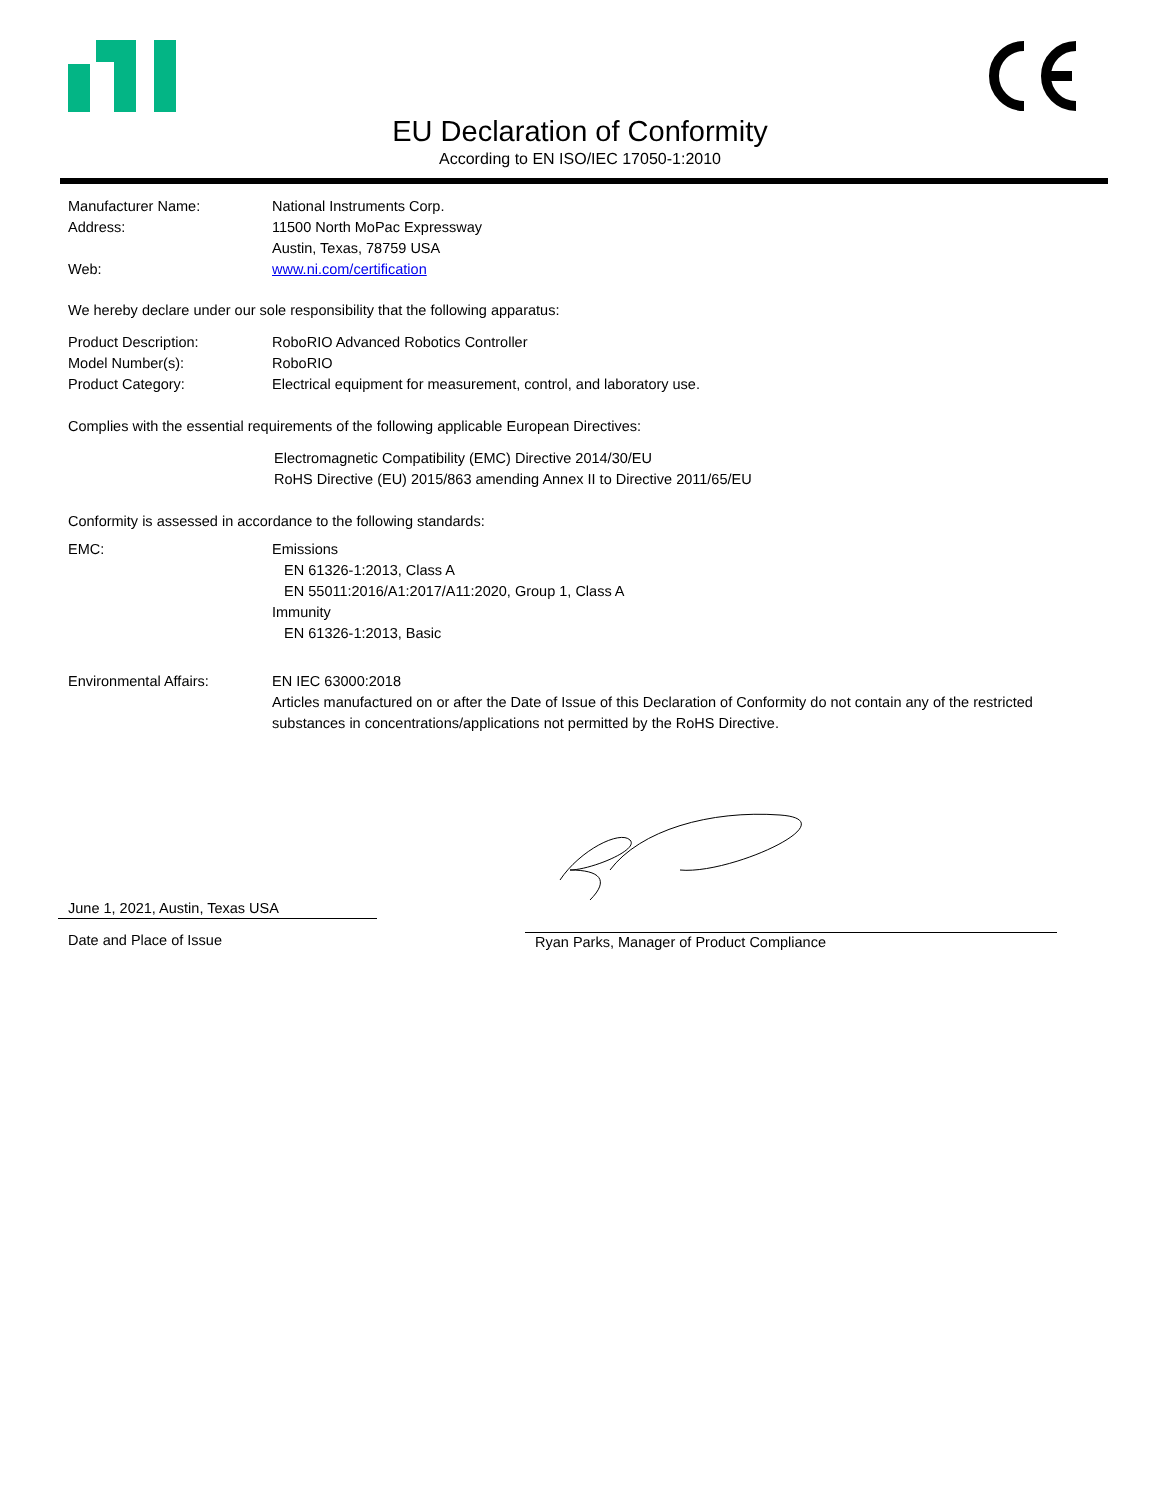EU Declaration of Conformity
According to EN ISO/IEC 17050-1:2010
Manufacturer Name: National Instruments Corp.
Address: 11500 North MoPac Expressway
Austin, Texas, 78759 USA
Web: www.ni.com/certification
We hereby declare under our sole responsibility that the following apparatus:
Product Description: RoboRIO Advanced Robotics Controller
Model Number(s): RoboRIO
Product Category: Electrical equipment for measurement, control, and laboratory use.
Complies with the essential requirements of the following applicable European Directives:
Electromagnetic Compatibility (EMC) Directive 2014/30/EU
RoHS Directive (EU) 2015/863 amending Annex II to Directive 2011/65/EU
Conformity is assessed in accordance to the following standards:
EMC: Emissions
EN 61326-1:2013, Class A
EN 55011:2016/A1:2017/A11:2020, Group 1, Class A
Immunity
EN 61326-1:2013, Basic
Environmental Affairs: EN IEC 63000:2018
Articles manufactured on or after the Date of Issue of this Declaration of Conformity do not contain any of the restricted substances in concentrations/applications not permitted by the RoHS Directive.
June 1, 2021, Austin, Texas USA
Date and Place of Issue Ryan Parks, Manager of Product Compliance